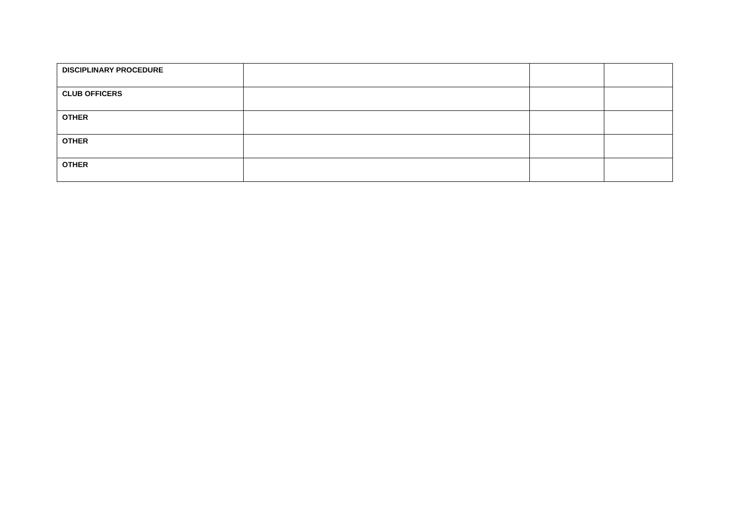| DISCIPLINARY PROCEDURE | | | |
| CLUB OFFICERS | | | |
| OTHER | | | |
| OTHER | | | |
| OTHER | | | |